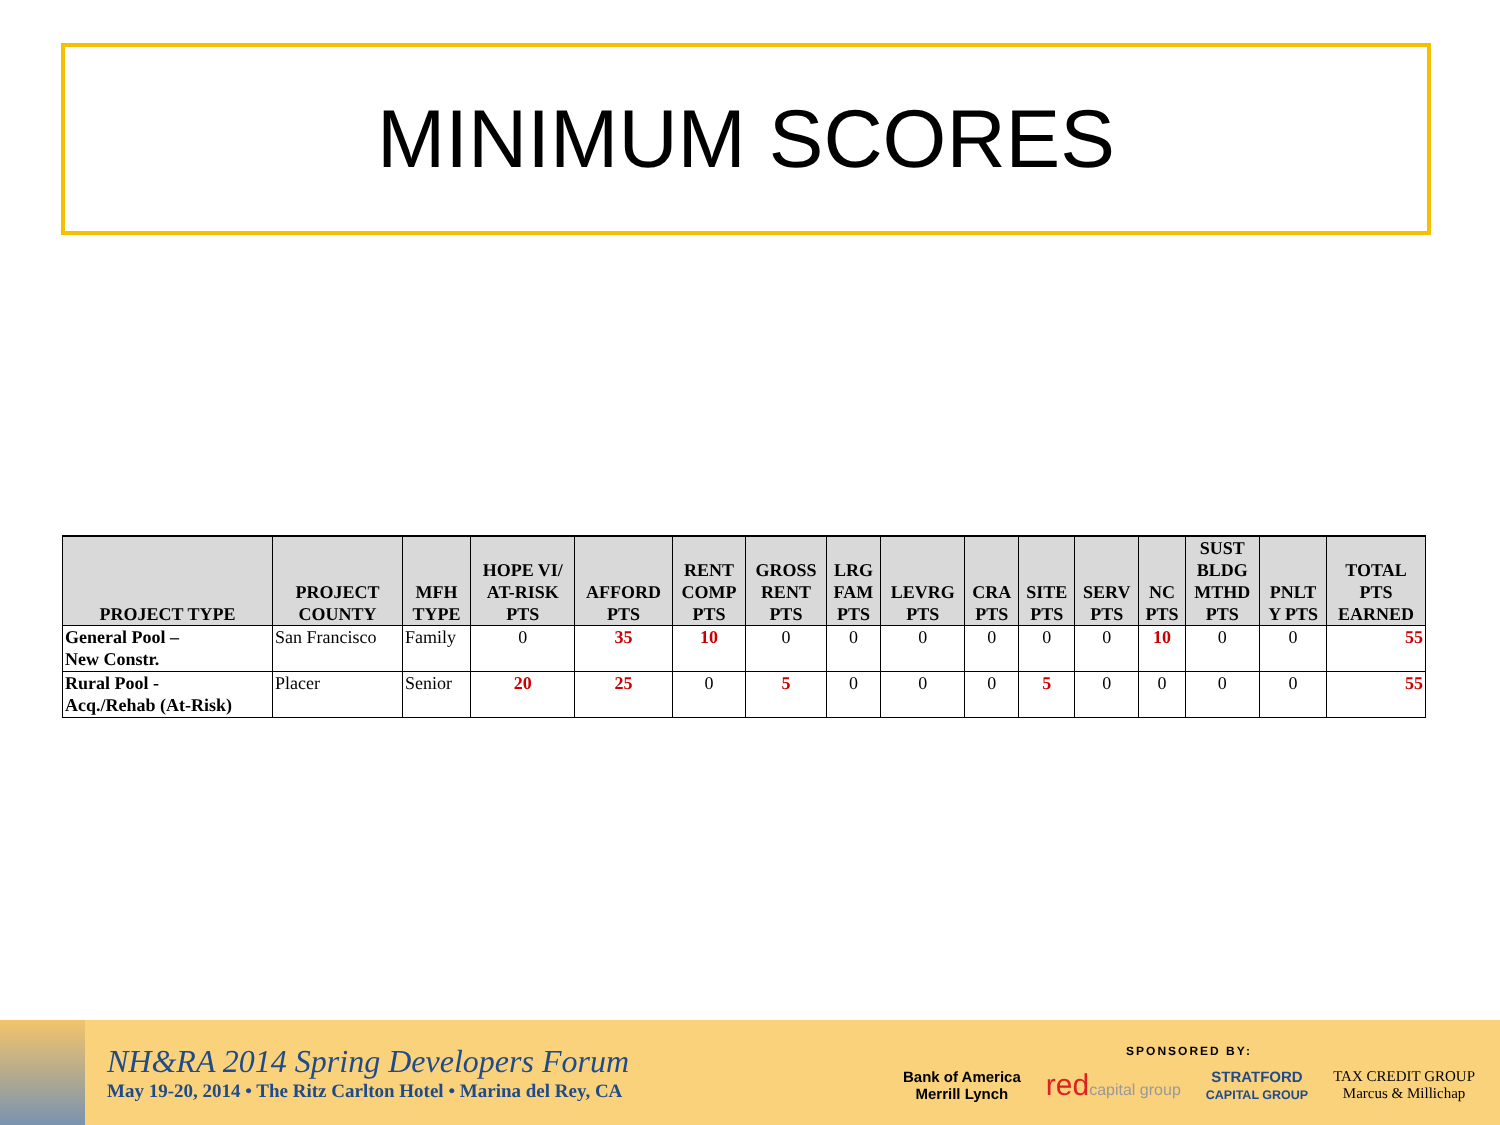MINIMUM SCORES
| PROJECT TYPE | PROJECT COUNTY | MFH TYPE | HOPE VI/ AT-RISK PTS | AFFORD PTS | RENT COMP PTS | GROSS RENT PTS | LRG FAM PTS | LEVRG PTS | CRA PTS | SITE PTS | SERV PTS | NC PTS | SUST BLDG MTHD PTS | PNLT Y PTS | TOTAL PTS EARNED |
| --- | --- | --- | --- | --- | --- | --- | --- | --- | --- | --- | --- | --- | --- | --- | --- |
| General Pool – New Constr. | San Francisco | Family | 0 | 35 | 10 | 0 | 0 | 0 | 0 | 0 | 0 | 10 | 0 | 0 | 55 |
| Rural Pool - Acq./Rehab (At-Risk) | Placer | Senior | 20 | 25 | 0 | 5 | 0 | 0 | 0 | 5 | 0 | 0 | 0 | 0 | 55 |
NH&RA 2014 Spring Developers Forum
May 19-20, 2014 • The Ritz Carlton Hotel • Marina del Rey, CA
SPONSORED BY:
Bank of America
Merrill Lynch redcapital group STRATFORD
CAPITAL GROUP TAX CREDIT GROUP
Marcus & Millichap